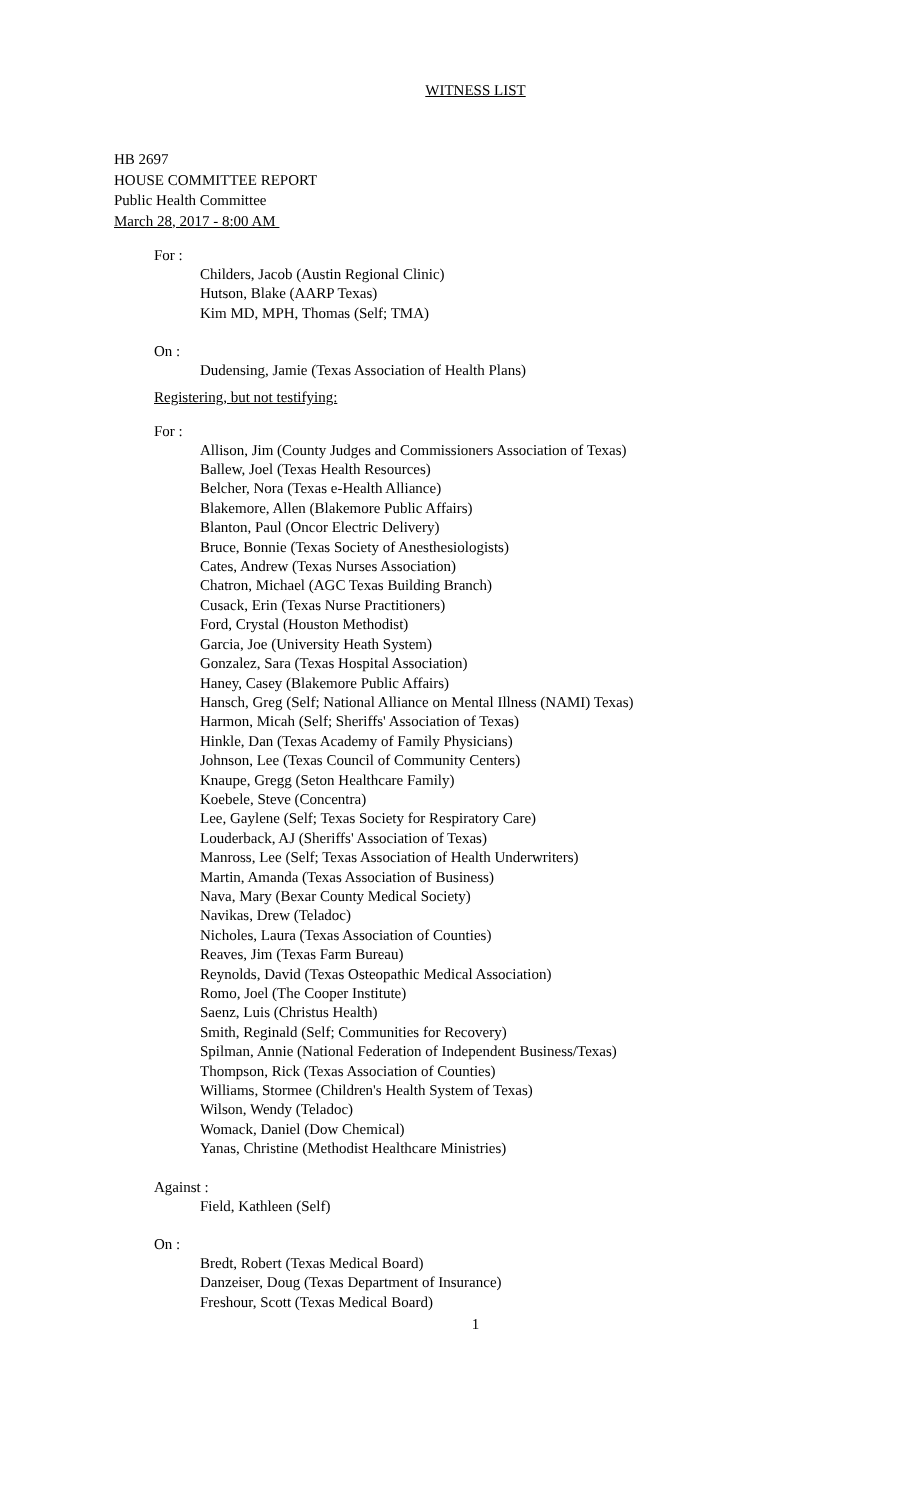WITNESS LIST
HB 2697
HOUSE COMMITTEE REPORT
Public Health Committee
March 28, 2017 - 8:00 AM
For :
Childers, Jacob (Austin Regional Clinic)
Hutson, Blake (AARP Texas)
Kim MD, MPH, Thomas (Self; TMA)
On :
Dudensing, Jamie (Texas Association of Health Plans)
Registering, but not testifying:
For :
Allison, Jim (County Judges and Commissioners Association of Texas)
Ballew, Joel (Texas Health Resources)
Belcher, Nora (Texas e-Health Alliance)
Blakemore, Allen (Blakemore Public Affairs)
Blanton, Paul (Oncor Electric Delivery)
Bruce, Bonnie (Texas Society of Anesthesiologists)
Cates, Andrew (Texas Nurses Association)
Chatron, Michael (AGC Texas Building Branch)
Cusack, Erin (Texas Nurse Practitioners)
Ford, Crystal (Houston Methodist)
Garcia, Joe (University Heath System)
Gonzalez, Sara (Texas Hospital Association)
Haney, Casey (Blakemore Public Affairs)
Hansch, Greg (Self; National Alliance on Mental Illness (NAMI) Texas)
Harmon, Micah (Self; Sheriffs' Association of Texas)
Hinkle, Dan (Texas Academy of Family Physicians)
Johnson, Lee (Texas Council of Community Centers)
Knaupe, Gregg (Seton Healthcare Family)
Koebele, Steve (Concentra)
Lee, Gaylene (Self; Texas Society for Respiratory Care)
Louderback, AJ (Sheriffs' Association of Texas)
Manross, Lee (Self; Texas Association of Health Underwriters)
Martin, Amanda (Texas Association of Business)
Nava, Mary (Bexar County Medical Society)
Navikas, Drew (Teladoc)
Nicholes, Laura (Texas Association of Counties)
Reaves, Jim (Texas Farm Bureau)
Reynolds, David (Texas Osteopathic Medical Association)
Romo, Joel (The Cooper Institute)
Saenz, Luis (Christus Health)
Smith, Reginald (Self; Communities for Recovery)
Spilman, Annie (National Federation of Independent Business/Texas)
Thompson, Rick (Texas Association of Counties)
Williams, Stormee (Children's Health System of Texas)
Wilson, Wendy (Teladoc)
Womack, Daniel (Dow Chemical)
Yanas, Christine (Methodist Healthcare Ministries)
Against :
Field, Kathleen (Self)
On :
Bredt, Robert (Texas Medical Board)
Danzeiser, Doug (Texas Department of Insurance)
Freshour, Scott (Texas Medical Board)
1